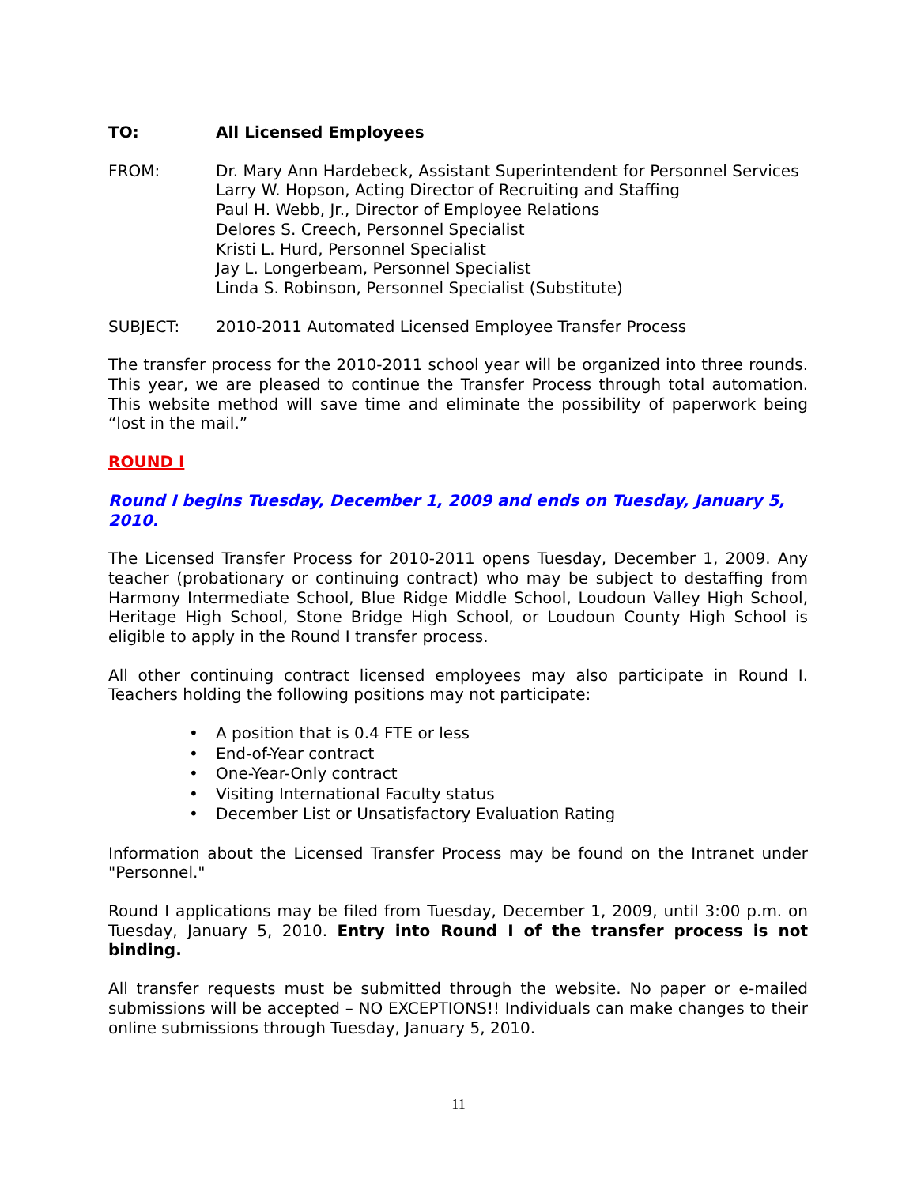TO: All Licensed Employees
FROM: Dr. Mary Ann Hardebeck, Assistant Superintendent for Personnel Services
Larry W. Hopson, Acting Director of Recruiting and Staffing
Paul H. Webb, Jr., Director of Employee Relations
Delores S. Creech, Personnel Specialist
Kristi L. Hurd, Personnel Specialist
Jay L. Longerbeam, Personnel Specialist
Linda S. Robinson, Personnel Specialist (Substitute)
SUBJECT: 2010-2011 Automated Licensed Employee Transfer Process
The transfer process for the 2010-2011 school year will be organized into three rounds. This year, we are pleased to continue the Transfer Process through total automation. This website method will save time and eliminate the possibility of paperwork being “lost in the mail.”
ROUND I
Round I begins Tuesday, December 1, 2009 and ends on Tuesday, January 5, 2010.
The Licensed Transfer Process for 2010-2011 opens Tuesday, December 1, 2009. Any teacher (probationary or continuing contract) who may be subject to destaffing from Harmony Intermediate School, Blue Ridge Middle School, Loudoun Valley High School, Heritage High School, Stone Bridge High School, or Loudoun County High School is eligible to apply in the Round I transfer process.
All other continuing contract licensed employees may also participate in Round I. Teachers holding the following positions may not participate:
• A position that is 0.4 FTE or less
• End-of-Year contract
• One-Year-Only contract
• Visiting International Faculty status
• December List or Unsatisfactory Evaluation Rating
Information about the Licensed Transfer Process may be found on the Intranet under "Personnel."
Round I applications may be filed from Tuesday, December 1, 2009, until 3:00 p.m. on Tuesday, January 5, 2010. Entry into Round I of the transfer process is not binding.
All transfer requests must be submitted through the website. No paper or e-mailed submissions will be accepted – NO EXCEPTIONS!! Individuals can make changes to their online submissions through Tuesday, January 5, 2010.
11